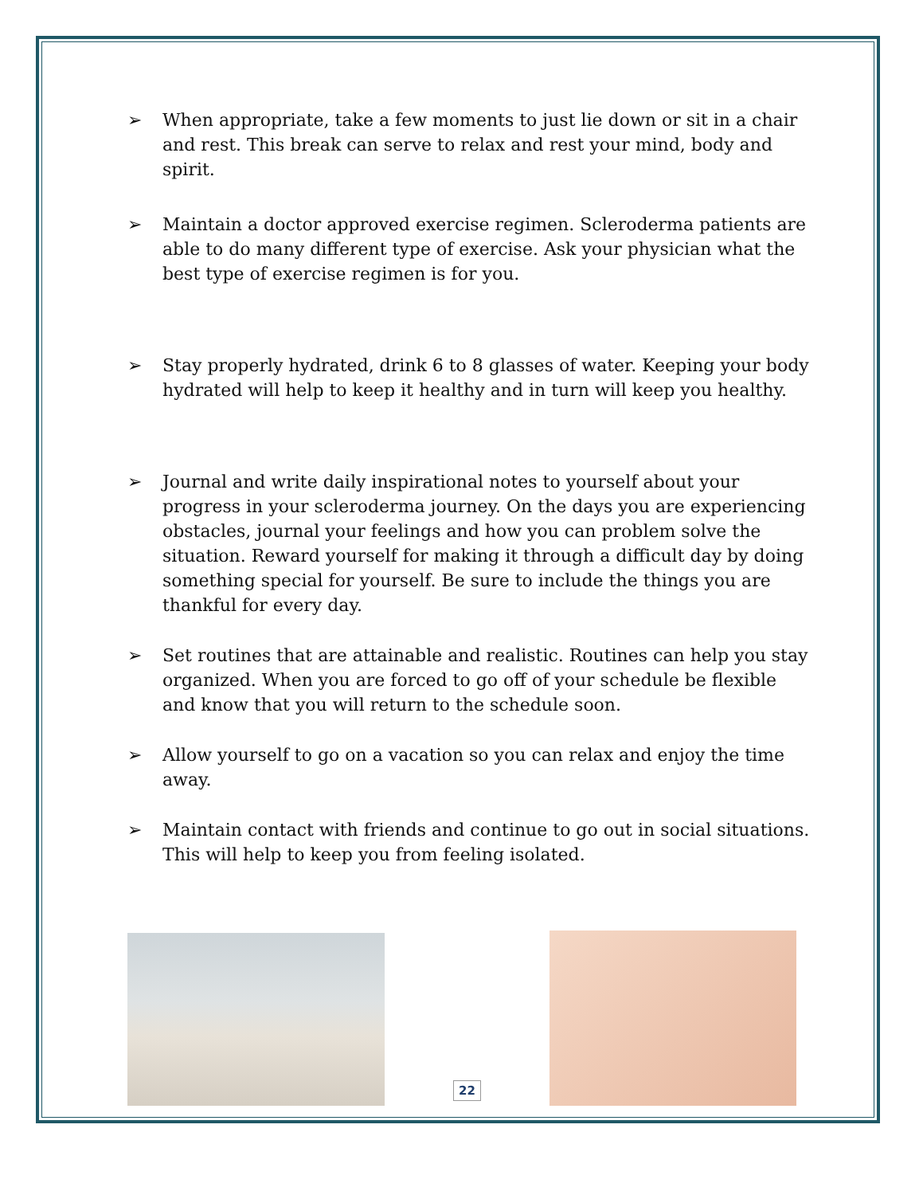➢ When appropriate, take a few moments to just lie down or sit in a chair and rest. This break can serve to relax and rest your mind, body and spirit.
➢ Maintain a doctor approved exercise regimen. Scleroderma patients are able to do many different type of exercise. Ask your physician what the best type of exercise regimen is for you.
➢ Stay properly hydrated, drink 6 to 8 glasses of water. Keeping your body hydrated will help to keep it healthy and in turn will keep you healthy.
➢ Journal and write daily inspirational notes to yourself about your progress in your scleroderma journey. On the days you are experiencing obstacles, journal your feelings and how you can problem solve the situation. Reward yourself for making it through a difficult day by doing something special for yourself. Be sure to include the things you are thankful for every day.
➢ Set routines that are attainable and realistic. Routines can help you stay organized. When you are forced to go off of your schedule be flexible and know that you will return to the schedule soon.
➢ Allow yourself to go on a vacation so you can relax and enjoy the time away.
➢ Maintain contact with friends and continue to go out in social situations. This will help to keep you from feeling isolated.
22